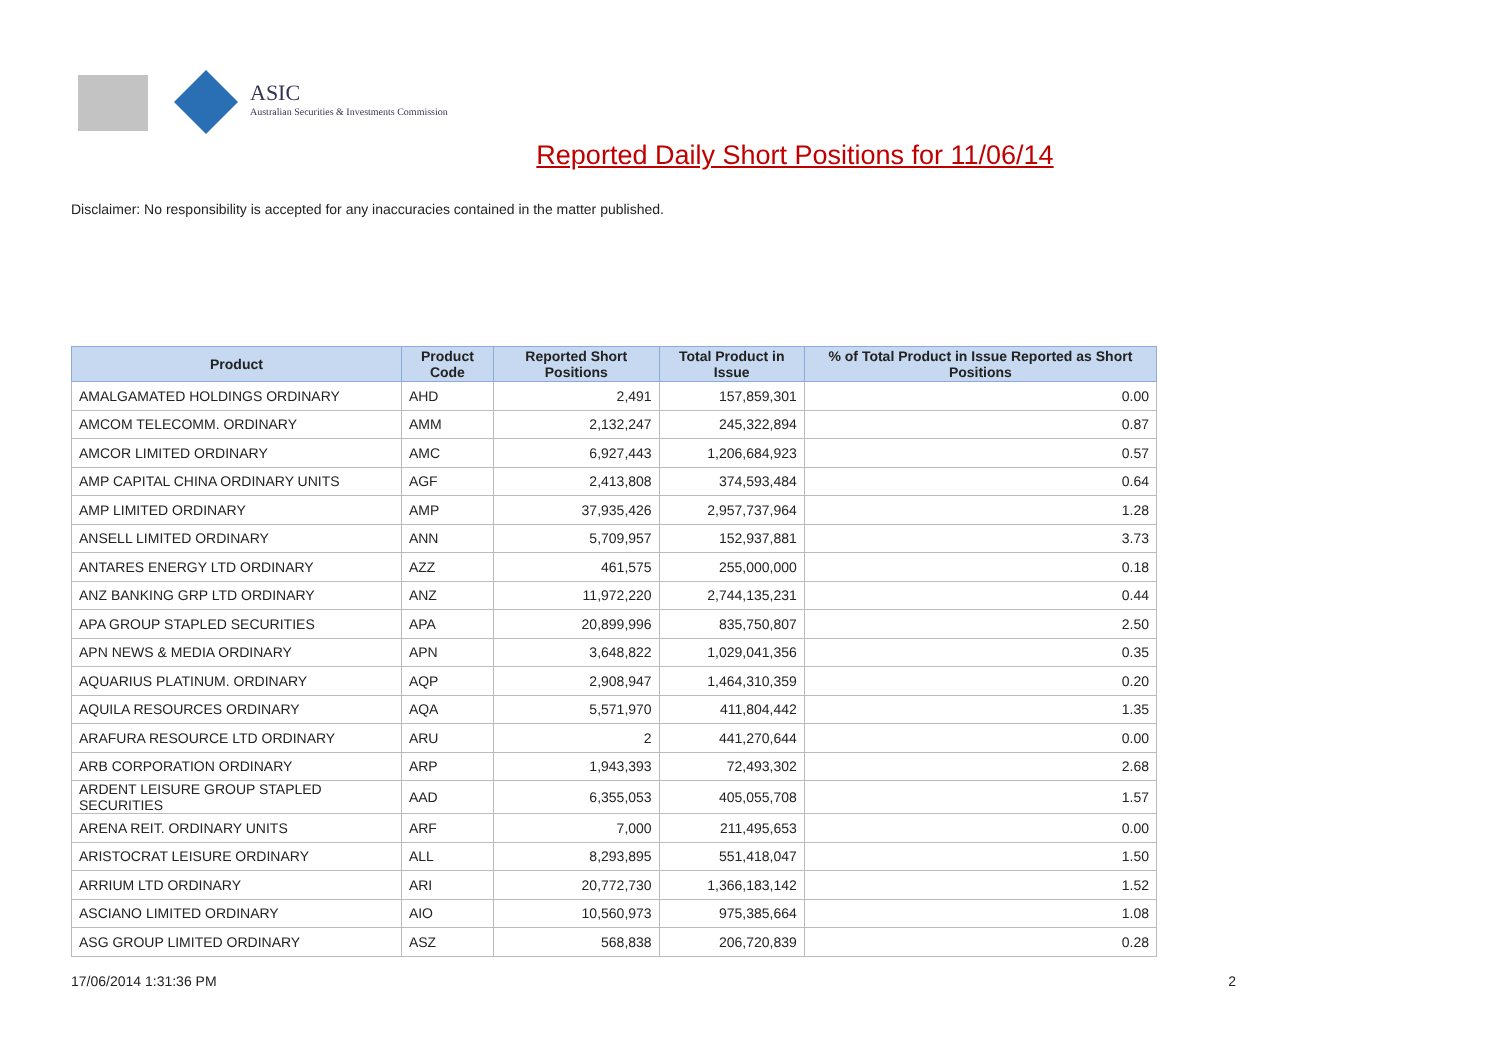ASIC
Australian Securities & Investments Commission
Reported Daily Short Positions for 11/06/14
Disclaimer: No responsibility is accepted for any inaccuracies contained in the matter published.
| Product | Product Code | Reported Short Positions | Total Product in Issue | % of Total Product in Issue Reported as Short Positions |
| --- | --- | --- | --- | --- |
| AMALGAMATED HOLDINGS ORDINARY | AHD | 2,491 | 157,859,301 | 0.00 |
| AMCOM TELECOMM. ORDINARY | AMM | 2,132,247 | 245,322,894 | 0.87 |
| AMCOR LIMITED ORDINARY | AMC | 6,927,443 | 1,206,684,923 | 0.57 |
| AMP CAPITAL CHINA ORDINARY UNITS | AGF | 2,413,808 | 374,593,484 | 0.64 |
| AMP LIMITED ORDINARY | AMP | 37,935,426 | 2,957,737,964 | 1.28 |
| ANSELL LIMITED ORDINARY | ANN | 5,709,957 | 152,937,881 | 3.73 |
| ANTARES ENERGY LTD ORDINARY | AZZ | 461,575 | 255,000,000 | 0.18 |
| ANZ BANKING GRP LTD ORDINARY | ANZ | 11,972,220 | 2,744,135,231 | 0.44 |
| APA GROUP STAPLED SECURITIES | APA | 20,899,996 | 835,750,807 | 2.50 |
| APN NEWS & MEDIA ORDINARY | APN | 3,648,822 | 1,029,041,356 | 0.35 |
| AQUARIUS PLATINUM. ORDINARY | AQP | 2,908,947 | 1,464,310,359 | 0.20 |
| AQUILA RESOURCES ORDINARY | AQA | 5,571,970 | 411,804,442 | 1.35 |
| ARAFURA RESOURCE LTD ORDINARY | ARU | 2 | 441,270,644 | 0.00 |
| ARB CORPORATION ORDINARY | ARP | 1,943,393 | 72,493,302 | 2.68 |
| ARDENT LEISURE GROUP STAPLED SECURITIES | AAD | 6,355,053 | 405,055,708 | 1.57 |
| ARENA REIT. ORDINARY UNITS | ARF | 7,000 | 211,495,653 | 0.00 |
| ARISTOCRAT LEISURE ORDINARY | ALL | 8,293,895 | 551,418,047 | 1.50 |
| ARRIUM LTD ORDINARY | ARI | 20,772,730 | 1,366,183,142 | 1.52 |
| ASCIANO LIMITED ORDINARY | AIO | 10,560,973 | 975,385,664 | 1.08 |
| ASG GROUP LIMITED ORDINARY | ASZ | 568,838 | 206,720,839 | 0.28 |
17/06/2014 1:31:36 PM 2